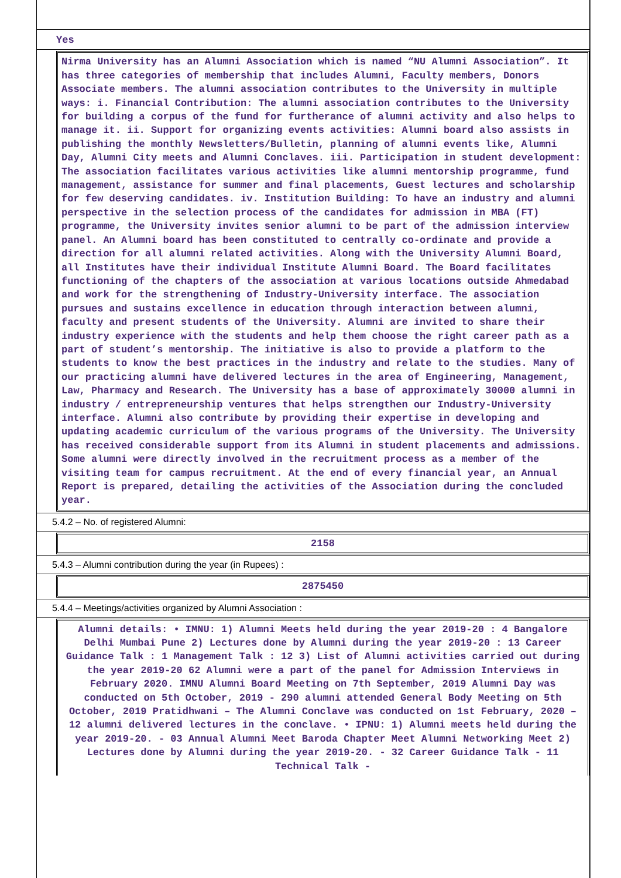Yes
Nirma University has an Alumni Association which is named “NU Alumni Association”. It has three categories of membership that includes Alumni, Faculty members, Donors Associate members. The alumni association contributes to the University in multiple ways: i. Financial Contribution: The alumni association contributes to the University for building a corpus of the fund for furtherance of alumni activity and also helps to manage it. ii. Support for organizing events activities: Alumni board also assists in publishing the monthly Newsletters/Bulletin, planning of alumni events like, Alumni Day, Alumni City meets and Alumni Conclaves. iii. Participation in student development: The association facilitates various activities like alumni mentorship programme, fund management, assistance for summer and final placements, Guest lectures and scholarship for few deserving candidates. iv. Institution Building: To have an industry and alumni perspective in the selection process of the candidates for admission in MBA (FT) programme, the University invites senior alumni to be part of the admission interview panel. An Alumni board has been constituted to centrally co-ordinate and provide a direction for all alumni related activities. Along with the University Alumni Board, all Institutes have their individual Institute Alumni Board. The Board facilitates functioning of the chapters of the association at various locations outside Ahmedabad and work for the strengthening of Industry-University interface. The association pursues and sustains excellence in education through interaction between alumni, faculty and present students of the University. Alumni are invited to share their industry experience with the students and help them choose the right career path as a part of student’s mentorship. The initiative is also to provide a platform to the students to know the best practices in the industry and relate to the studies. Many of our practicing alumni have delivered lectures in the area of Engineering, Management, Law, Pharmacy and Research. The University has a base of approximately 30000 alumni in industry / entrepreneurship ventures that helps strengthen our Industry-University interface. Alumni also contribute by providing their expertise in developing and updating academic curriculum of the various programs of the University. The University has received considerable support from its Alumni in student placements and admissions. Some alumni were directly involved in the recruitment process as a member of the visiting team for campus recruitment. At the end of every financial year, an Annual Report is prepared, detailing the activities of the Association during the concluded year.
5.4.2 – No. of registered Alumni:
2158
5.4.3 – Alumni contribution during the year (in Rupees) :
2875450
5.4.4 – Meetings/activities organized by Alumni Association :
Alumni details: • IMNU: 1) Alumni Meets held during the year 2019-20 : 4 Bangalore Delhi Mumbai Pune 2) Lectures done by Alumni during the year 2019-20 : 13 Career Guidance Talk : 1 Management Talk : 12 3) List of Alumni activities carried out during the year 2019-20 62 Alumni were a part of the panel for Admission Interviews in February 2020. IMNU Alumni Board Meeting on 7th September, 2019 Alumni Day was conducted on 5th October, 2019 - 290 alumni attended General Body Meeting on 5th October, 2019 Pratidhwani – The Alumni Conclave was conducted on 1st February, 2020 – 12 alumni delivered lectures in the conclave. • IPNU: 1) Alumni meets held during the year 2019-20. - 03 Annual Alumni Meet Baroda Chapter Meet Alumni Networking Meet 2) Lectures done by Alumni during the year 2019-20. - 32 Career Guidance Talk - 11 Technical Talk -